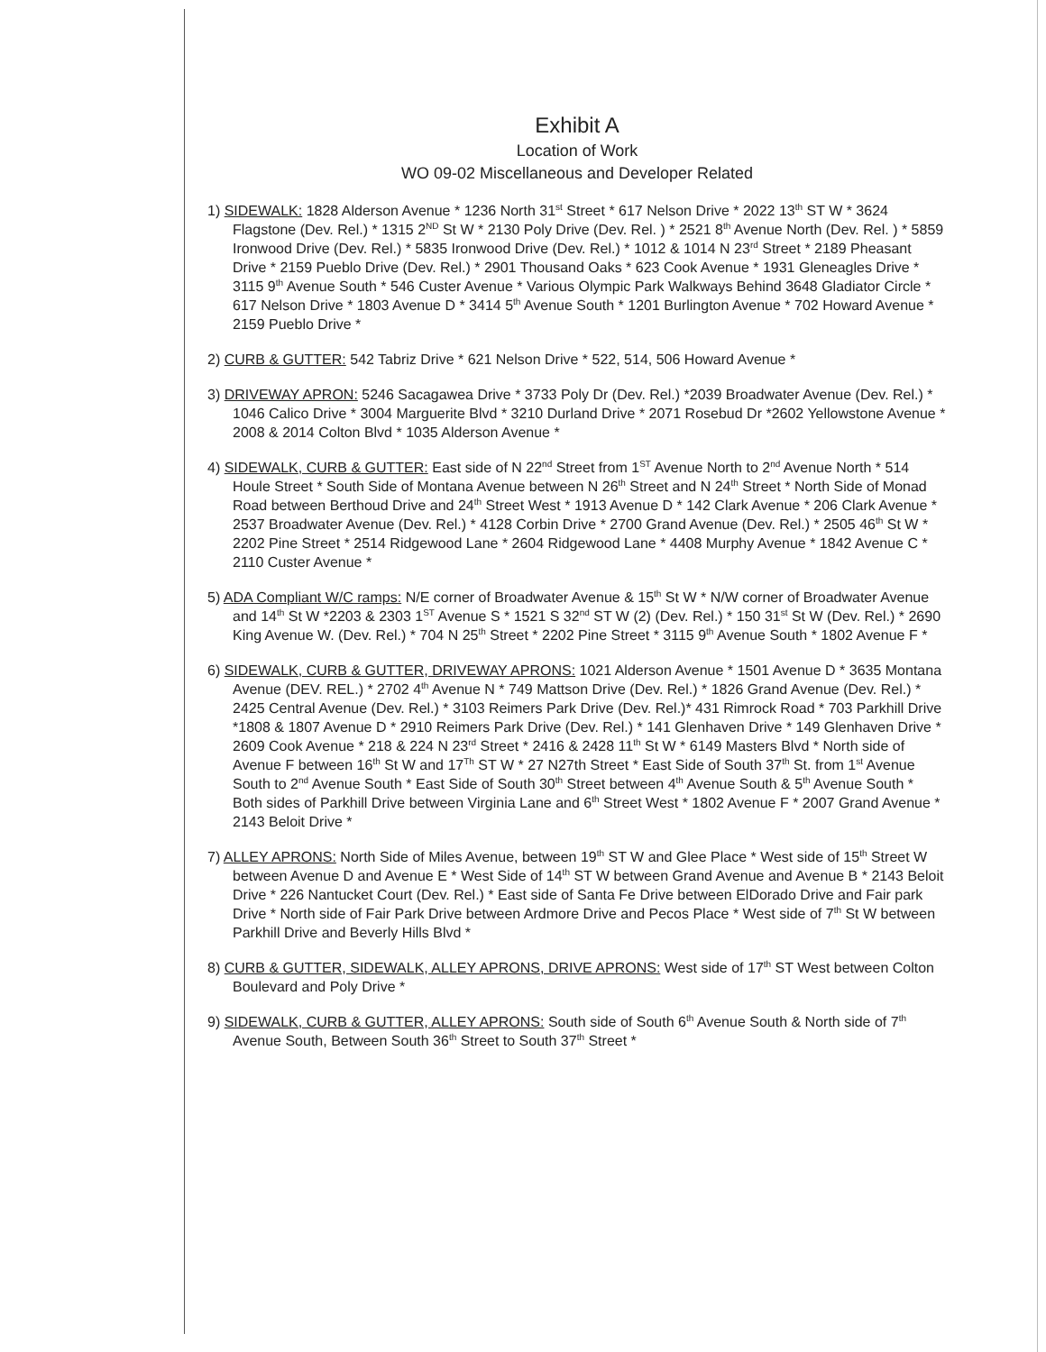Exhibit A
Location of Work
WO 09-02 Miscellaneous and Developer Related
1) SIDEWALK: 1828 Alderson Avenue * 1236 North 31<sup>st</sup> Street * 617 Nelson Drive * 2022 13<sup>th</sup> ST W * 3624 Flagstone (Dev. Rel.) * 1315 2<sup>ND</sup> St W * 2130 Poly Drive (Dev. Rel. ) * 2521 8<sup>th</sup> Avenue North (Dev. Rel. ) * 5859 Ironwood Drive (Dev. Rel.) * 5835 Ironwood Drive (Dev. Rel.) * 1012 & 1014 N 23<sup>rd</sup> Street * 2189 Pheasant Drive * 2159 Pueblo Drive (Dev. Rel.) * 2901 Thousand Oaks * 623 Cook Avenue * 1931 Gleneagles Drive * 3115 9<sup>th</sup> Avenue South * 546 Custer Avenue * Various Olympic Park Walkways Behind 3648 Gladiator Circle * 617 Nelson Drive * 1803 Avenue D * 3414 5<sup>th</sup> Avenue South * 1201 Burlington Avenue * 702 Howard Avenue * 2159 Pueblo Drive *
2) CURB & GUTTER: 542 Tabriz Drive * 621 Nelson Drive * 522, 514, 506 Howard Avenue *
3) DRIVEWAY APRON: 5246 Sacagawea Drive * 3733 Poly Dr (Dev. Rel.) *2039 Broadwater Avenue (Dev. Rel.) * 1046 Calico Drive * 3004 Marguerite Blvd * 3210 Durland Drive * 2071 Rosebud Dr *2602 Yellowstone Avenue * 2008 & 2014 Colton Blvd * 1035 Alderson Avenue *
4) SIDEWALK, CURB & GUTTER: East side of N 22<sup>nd</sup> Street from 1<sup>ST</sup> Avenue North to 2<sup>nd</sup> Avenue North * 514 Houle Street * South Side of Montana Avenue between N 26<sup>th</sup> Street and N 24<sup>th</sup> Street * North Side of Monad Road between Berthoud Drive and 24<sup>th</sup> Street West * 1913 Avenue D * 142 Clark Avenue * 206 Clark Avenue * 2537 Broadwater Avenue (Dev. Rel.) * 4128 Corbin Drive * 2700 Grand Avenue (Dev. Rel.) * 2505 46<sup>th</sup> St W * 2202 Pine Street * 2514 Ridgewood Lane * 2604 Ridgewood Lane * 4408 Murphy Avenue * 1842 Avenue C * 2110 Custer Avenue *
5) ADA Compliant W/C ramps: N/E corner of Broadwater Avenue & 15<sup>th</sup> St W * N/W corner of Broadwater Avenue and 14<sup>th</sup> St W *2203 & 2303 1<sup>ST</sup> Avenue S * 1521 S 32<sup>nd</sup> ST W (2) (Dev. Rel.) * 150 31<sup>st</sup> St W (Dev. Rel.) * 2690 King Avenue W. (Dev. Rel.) * 704 N 25<sup>th</sup> Street * 2202 Pine Street * 3115 9<sup>th</sup> Avenue South * 1802 Avenue F *
6) SIDEWALK, CURB & GUTTER, DRIVEWAY APRONS: 1021 Alderson Avenue * 1501 Avenue D * 3635 Montana Avenue (DEV. REL.) * 2702 4<sup>th</sup> Avenue N * 749 Mattson Drive (Dev. Rel.) * 1826 Grand Avenue (Dev. Rel.) * 2425 Central Avenue (Dev. Rel.) * 3103 Reimers Park Drive (Dev. Rel.)* 431 Rimrock Road * 703 Parkhill Drive *1808 & 1807 Avenue D * 2910 Reimers Park Drive (Dev. Rel.) * 141 Glenhaven Drive * 149 Glenhaven Drive * 2609 Cook Avenue * 218 & 224 N 23<sup>rd</sup> Street * 2416 & 2428 11<sup>th</sup> St W * 6149 Masters Blvd * North side of Avenue F between 16<sup>th</sup> St W and 17<sup>Th</sup> ST W * 27 N27th Street * East Side of South 37<sup>th</sup> St. from 1<sup>st</sup> Avenue South to 2<sup>nd</sup> Avenue South * East Side of South 30<sup>th</sup> Street between 4<sup>th</sup> Avenue South & 5<sup>th</sup> Avenue South * Both sides of Parkhill Drive between Virginia Lane and 6<sup>th</sup> Street West * 1802 Avenue F * 2007 Grand Avenue * 2143 Beloit Drive *
7) ALLEY APRONS: North Side of Miles Avenue, between 19<sup>th</sup> ST W and Glee Place * West side of 15<sup>th</sup> Street W between Avenue D and Avenue E * West Side of 14<sup>th</sup> ST W between Grand Avenue and Avenue B * 2143 Beloit Drive * 226 Nantucket Court (Dev. Rel.) * East side of Santa Fe Drive between ElDorado Drive and Fair park Drive * North side of Fair Park Drive between Ardmore Drive and Pecos Place * West side of 7<sup>th</sup> St W between Parkhill Drive and Beverly Hills Blvd *
8) CURB & GUTTER, SIDEWALK, ALLEY APRONS, DRIVE APRONS: West side of 17<sup>th</sup> ST West between Colton Boulevard and Poly Drive *
9) SIDEWALK, CURB & GUTTER, ALLEY APRONS: South side of South 6<sup>th</sup> Avenue South & North side of 7<sup>th</sup> Avenue South, Between South 36<sup>th</sup> Street to South 37<sup>th</sup> Street *